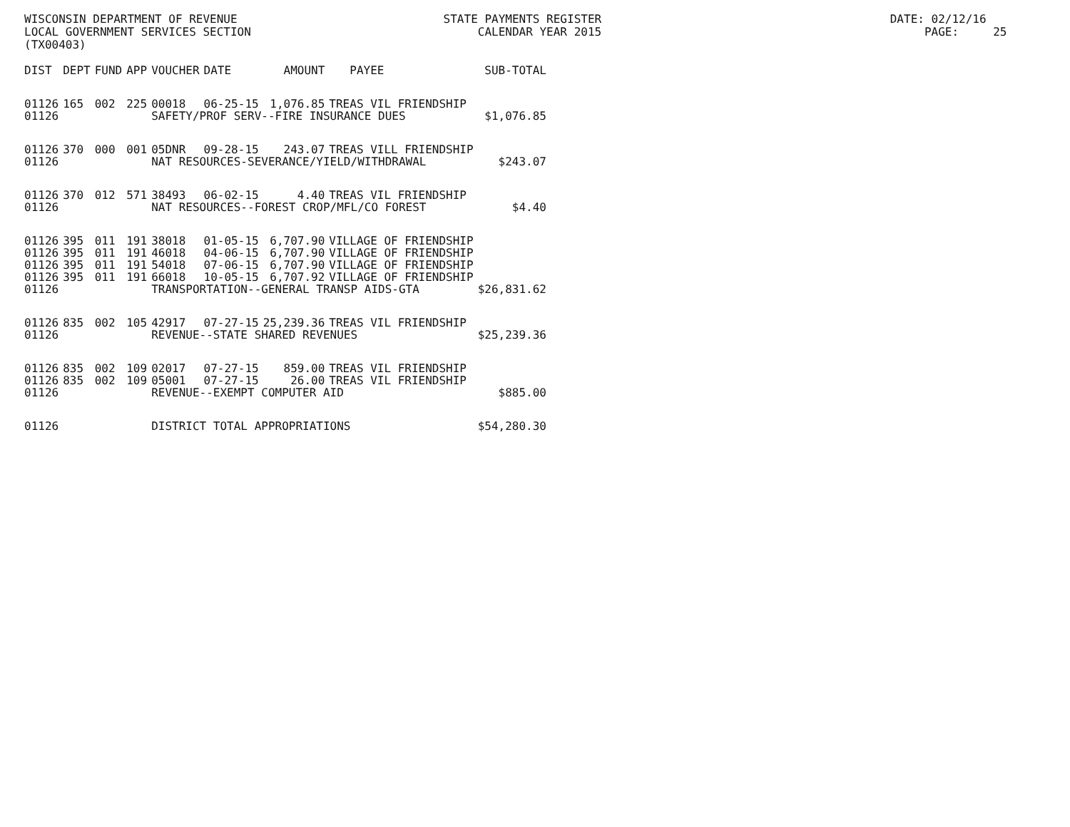WISCONSIN DEPARTMENT OF REVENUE STATE PAYMENTS REGISTER DATE: 02/12/16 LOCAL GOVERNMENT SERVICES SECTION CALENDAR YEAR 2015 PAGE: 25 (TX00403)
| DIST | DEPT | FUND | APP | VOUCHER | DATE | AMOUNT | PAYEE | SUB-TOTAL |
| --- | --- | --- | --- | --- | --- | --- | --- | --- |
| 01126 | 165 | 002 | 225 | 00018 | 06-25-15 | 1,076.85 | TREAS VIL FRIENDSHIP | |
| 01126 | | | | SAFETY/PROF SERV--FIRE INSURANCE DUES | | | | $1,076.85 |
| 01126 | 370 | 000 | 001 | 05DNR | 09-28-15 | 243.07 | TREAS VILL FRIENDSHIP | |
| 01126 | | | | NAT RESOURCES-SEVERANCE/YIELD/WITHDRAWAL | | | | $243.07 |
| 01126 | 370 | 012 | 571 | 38493 | 06-02-15 | 4.40 | TREAS VIL FRIENDSHIP | |
| 01126 | | | | NAT RESOURCES--FOREST CROP/MFL/CO FOREST | | | | $4.40 |
| 01126 | 395 | 011 | 191 | 38018 | 01-05-15 | 6,707.90 | VILLAGE OF FRIENDSHIP | |
| 01126 | 395 | 011 | 191 | 46018 | 04-06-15 | 6,707.90 | VILLAGE OF FRIENDSHIP | |
| 01126 | 395 | 011 | 191 | 54018 | 07-06-15 | 6,707.90 | VILLAGE OF FRIENDSHIP | |
| 01126 | 395 | 011 | 191 | 66018 | 10-05-15 | 6,707.92 | VILLAGE OF FRIENDSHIP | |
| 01126 | | | | TRANSPORTATION--GENERAL TRANSP AIDS-GTA | | | | $26,831.62 |
| 01126 | 835 | 002 | 105 | 42917 | 07-27-15 | 25,239.36 | TREAS VIL FRIENDSHIP | |
| 01126 | | | | REVENUE--STATE SHARED REVENUES | | | | $25,239.36 |
| 01126 | 835 | 002 | 109 | 02017 | 07-27-15 | 859.00 | TREAS VIL FRIENDSHIP | |
| 01126 | 835 | 002 | 109 | 05001 | 07-27-15 | 26.00 | TREAS VIL FRIENDSHIP | |
| 01126 | | | | REVENUE--EXEMPT COMPUTER AID | | | | $885.00 |
| 01126 | | | | DISTRICT TOTAL APPROPRIATIONS | | | | $54,280.30 |